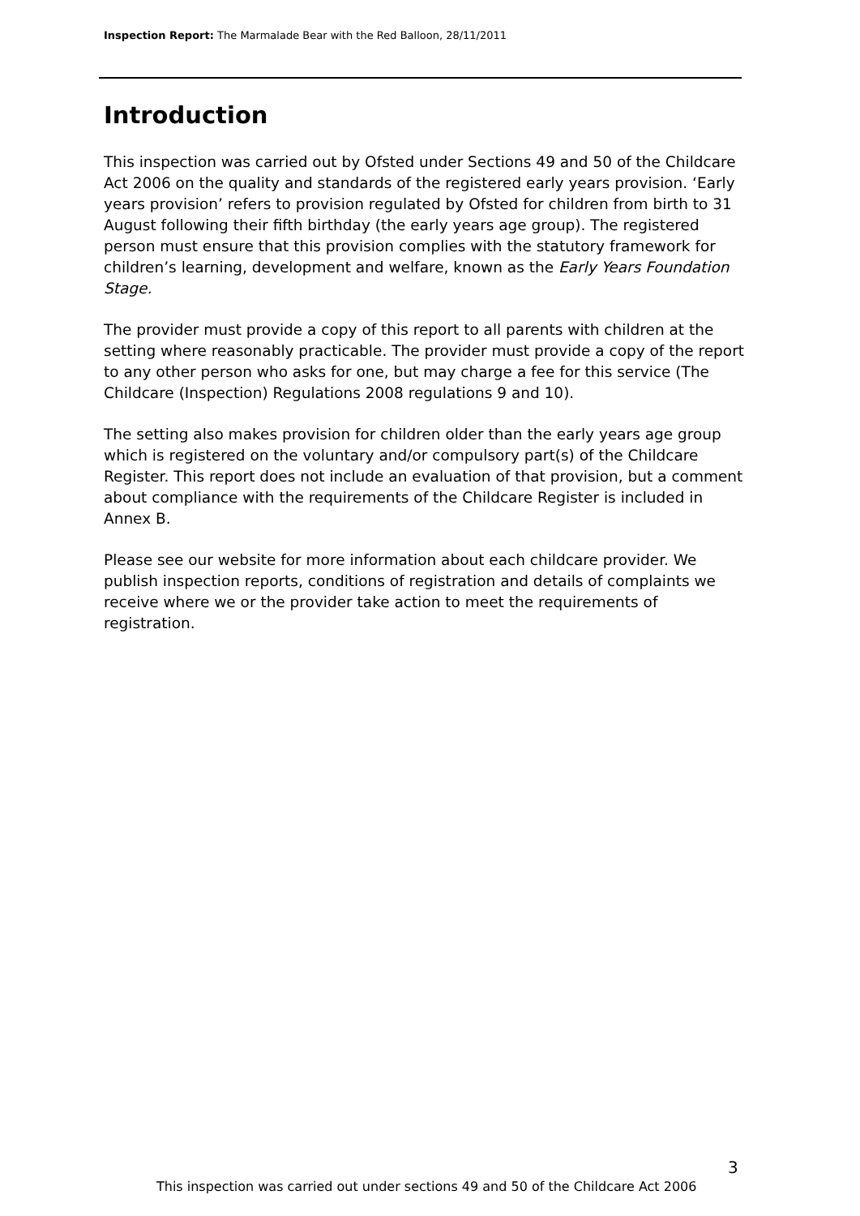Inspection Report: The Marmalade Bear with the Red Balloon, 28/11/2011
Introduction
This inspection was carried out by Ofsted under Sections 49 and 50 of the Childcare Act 2006 on the quality and standards of the registered early years provision. ‘Early years provision’ refers to provision regulated by Ofsted for children from birth to 31 August following their fifth birthday (the early years age group). The registered person must ensure that this provision complies with the statutory framework for children’s learning, development and welfare, known as the Early Years Foundation Stage.
The provider must provide a copy of this report to all parents with children at the setting where reasonably practicable. The provider must provide a copy of the report to any other person who asks for one, but may charge a fee for this service (The Childcare (Inspection) Regulations 2008 regulations 9 and 10).
The setting also makes provision for children older than the early years age group which is registered on the voluntary and/or compulsory part(s) of the Childcare Register. This report does not include an evaluation of that provision, but a comment about compliance with the requirements of the Childcare Register is included in Annex B.
Please see our website for more information about each childcare provider. We publish inspection reports, conditions of registration and details of complaints we receive where we or the provider take action to meet the requirements of registration.
3
This inspection was carried out under sections 49 and 50 of the Childcare Act 2006